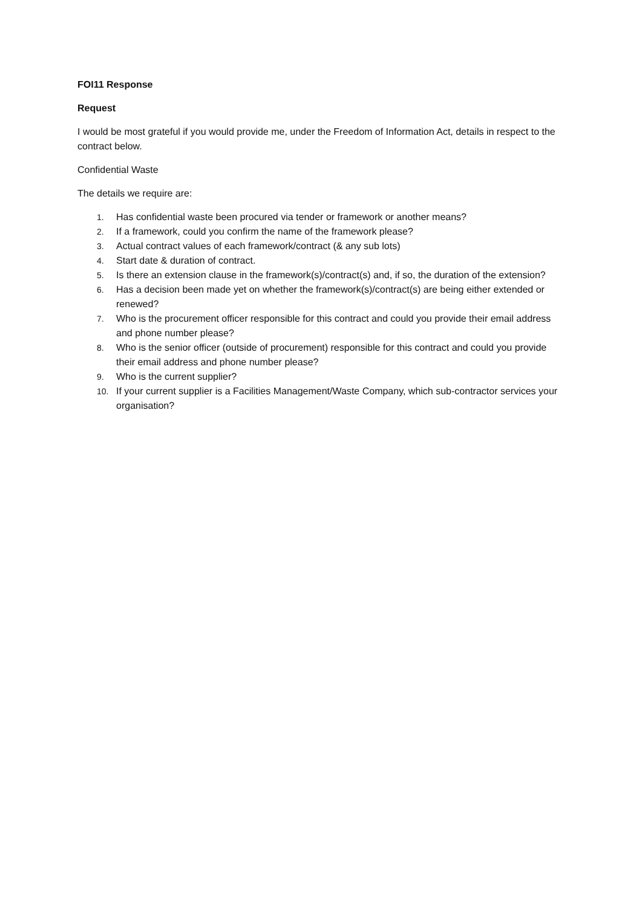FOI11 Response
Request
I would be most grateful if you would provide me, under the Freedom of Information Act, details in respect to the contract below.
Confidential Waste
The details we require are:
1. Has confidential waste been procured via tender or framework or another means?
2. If a framework, could you confirm the name of the framework please?
3. Actual contract values of each framework/contract (& any sub lots)
4. Start date & duration of contract.
5. Is there an extension clause in the framework(s)/contract(s) and, if so, the duration of the extension?
6. Has a decision been made yet on whether the framework(s)/contract(s) are being either extended or renewed?
7. Who is the procurement officer responsible for this contract and could you provide their email address and phone number please?
8. Who is the senior officer (outside of procurement) responsible for this contract and could you provide their email address and phone number please?
9. Who is the current supplier?
10. If your current supplier is a Facilities Management/Waste Company, which sub-contractor services your organisation?